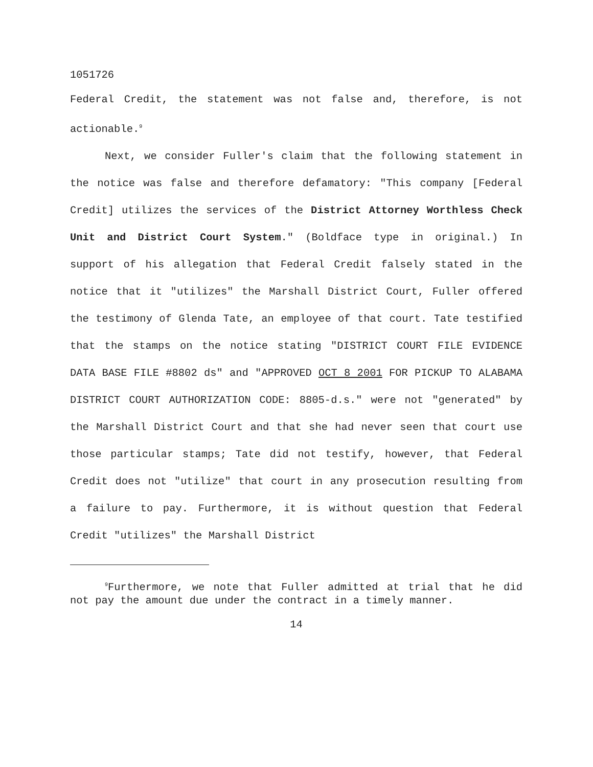1051726
Federal Credit, the statement was not false and, therefore, is not actionable.<sup>9</sup>
Next, we consider Fuller's claim that the following statement in the notice was false and therefore defamatory: "This company [Federal Credit] utilizes the services of the District Attorney Worthless Check Unit and District Court System." (Boldface type in original.) In support of his allegation that Federal Credit falsely stated in the notice that it "utilizes" the Marshall District Court, Fuller offered the testimony of Glenda Tate, an employee of that court. Tate testified that the stamps on the notice stating "DISTRICT COURT FILE EVIDENCE DATA BASE FILE #8802 ds" and "APPROVED OCT 8 2001 FOR PICKUP TO ALABAMA DISTRICT COURT AUTHORIZATION CODE: 8805-d.s." were not "generated" by the Marshall District Court and that she had never seen that court use those particular stamps; Tate did not testify, however, that Federal Credit does not "utilize" that court in any prosecution resulting from a failure to pay. Furthermore, it is without question that Federal Credit "utilizes" the Marshall District
<sup>9</sup> Furthermore, we note that Fuller admitted at trial that he did not pay the amount due under the contract in a timely manner.
14